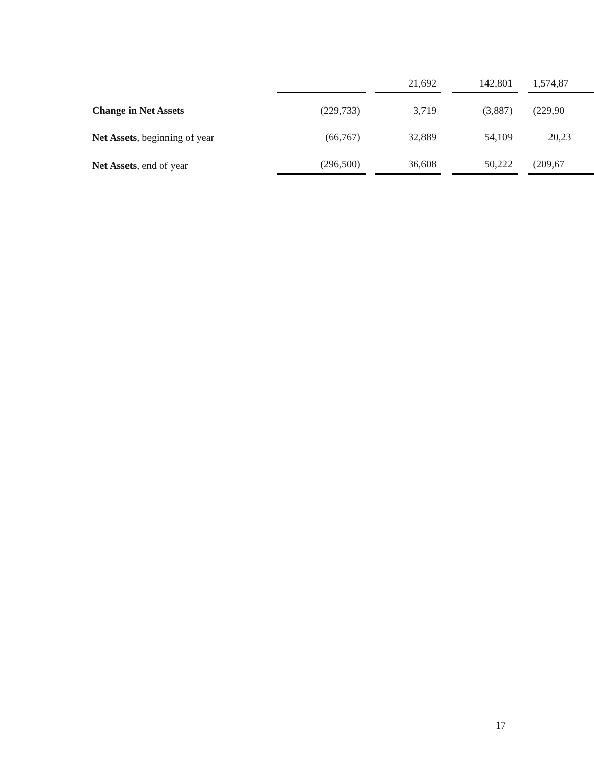| | | | 21,692 | | 142,801 | | 1,574,87 |
| Change in Net Assets | (229,733) | | 3,719 | | (3,887) | | (229,90 |
| Net Assets , beginning of year | (66,767) | | 32,889 | | 54,109 | | 20,23 |
| Net Assets , end of year | (296,500) | | 36,608 | | 50,222 | | (209,67 |
17